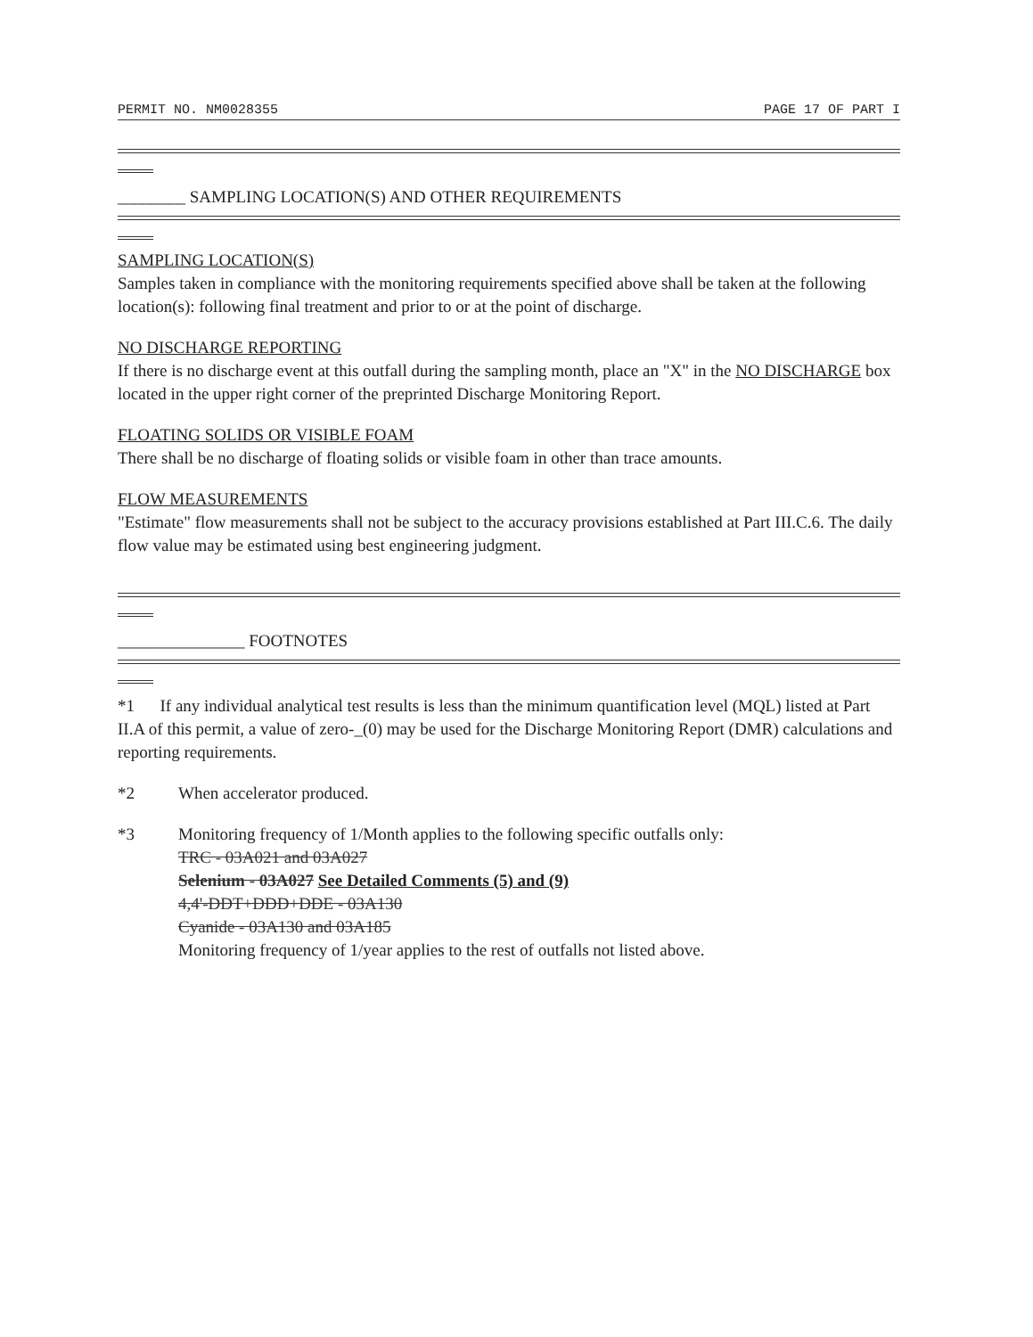PERMIT NO. NM0028355 PAGE 17 OF PART I
________ SAMPLING LOCATION(S) AND OTHER REQUIREMENTS
SAMPLING LOCATION(S)
Samples taken in compliance with the monitoring requirements specified above shall be taken at the following location(s): following final treatment and prior to or at the point of discharge.
NO DISCHARGE REPORTING
If there is no discharge event at this outfall during the sampling month, place an "X" in the NO DISCHARGE box located in the upper right corner of the preprinted Discharge Monitoring Report.
FLOATING SOLIDS OR VISIBLE FOAM
There shall be no discharge of floating solids or visible foam in other than trace amounts.
FLOW MEASUREMENTS
"Estimate" flow measurements shall not be subject to the accuracy provisions established at Part III.C.6. The daily flow value may be estimated using best engineering judgment.
_______________ FOOTNOTES
*1 If any individual analytical test results is less than the minimum quantification level (MQL) listed at Part II.A of this permit, a value of zero-_(0) may be used for the Discharge Monitoring Report (DMR) calculations and reporting requirements.
*2 When accelerator produced.
*3 Monitoring frequency of 1/Month applies to the following specific outfalls only:
TRC - 03A021 and 03A027
Selenium - 03A027 See Detailed Comments (5) and (9)
4,4'-DDT+DDD+DDE - 03A130
Cyanide - 03A130 and 03A185
Monitoring frequency of 1/year applies to the rest of outfalls not listed above.